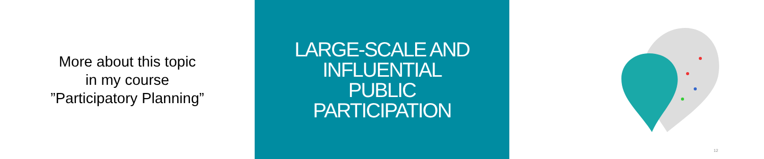More about this topic
in my course
”Participatory Planning”
LARGE-SCALE AND
INFLUENTIAL
PUBLIC
PARTICIPATION
12